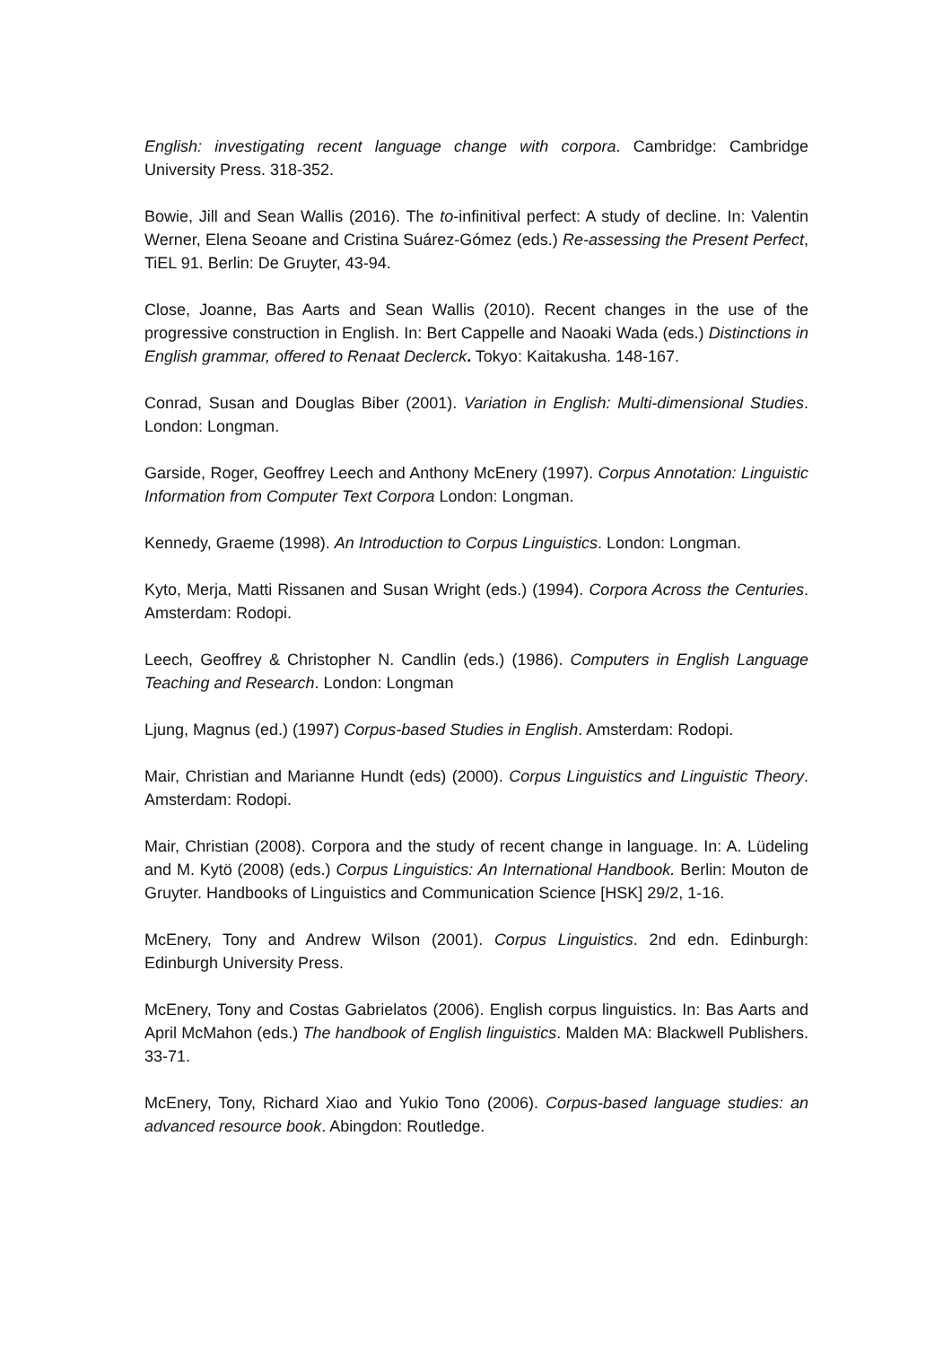English: investigating recent language change with corpora. Cambridge: Cambridge University Press. 318-352.
Bowie, Jill and Sean Wallis (2016). The to-infinitival perfect: A study of decline. In: Valentin Werner, Elena Seoane and Cristina Suárez-Gómez (eds.) Re-assessing the Present Perfect, TiEL 91. Berlin: De Gruyter, 43-94.
Close, Joanne, Bas Aarts and Sean Wallis (2010). Recent changes in the use of the progressive construction in English. In: Bert Cappelle and Naoaki Wada (eds.) Distinctions in English grammar, offered to Renaat Declerck. Tokyo: Kaitakusha. 148-167.
Conrad, Susan and Douglas Biber (2001). Variation in English: Multi-dimensional Studies. London: Longman.
Garside, Roger, Geoffrey Leech and Anthony McEnery (1997). Corpus Annotation: Linguistic Information from Computer Text Corpora London: Longman.
Kennedy, Graeme (1998). An Introduction to Corpus Linguistics. London: Longman.
Kyto, Merja, Matti Rissanen and Susan Wright (eds.) (1994). Corpora Across the Centuries. Amsterdam: Rodopi.
Leech, Geoffrey & Christopher N. Candlin (eds.) (1986). Computers in English Language Teaching and Research. London: Longman
Ljung, Magnus (ed.) (1997) Corpus-based Studies in English. Amsterdam: Rodopi.
Mair, Christian and Marianne Hundt (eds) (2000). Corpus Linguistics and Linguistic Theory. Amsterdam: Rodopi.
Mair, Christian (2008). Corpora and the study of recent change in language. In: A. Lüdeling and M. Kytö (2008) (eds.) Corpus Linguistics: An International Handbook. Berlin: Mouton de Gruyter. Handbooks of Linguistics and Communication Science [HSK] 29/2, 1-16.
McEnery, Tony and Andrew Wilson (2001). Corpus Linguistics. 2nd edn. Edinburgh: Edinburgh University Press.
McEnery, Tony and Costas Gabrielatos (2006). English corpus linguistics. In: Bas Aarts and April McMahon (eds.) The handbook of English linguistics. Malden MA: Blackwell Publishers. 33-71.
McEnery, Tony, Richard Xiao and Yukio Tono (2006). Corpus-based language studies: an advanced resource book. Abingdon: Routledge.